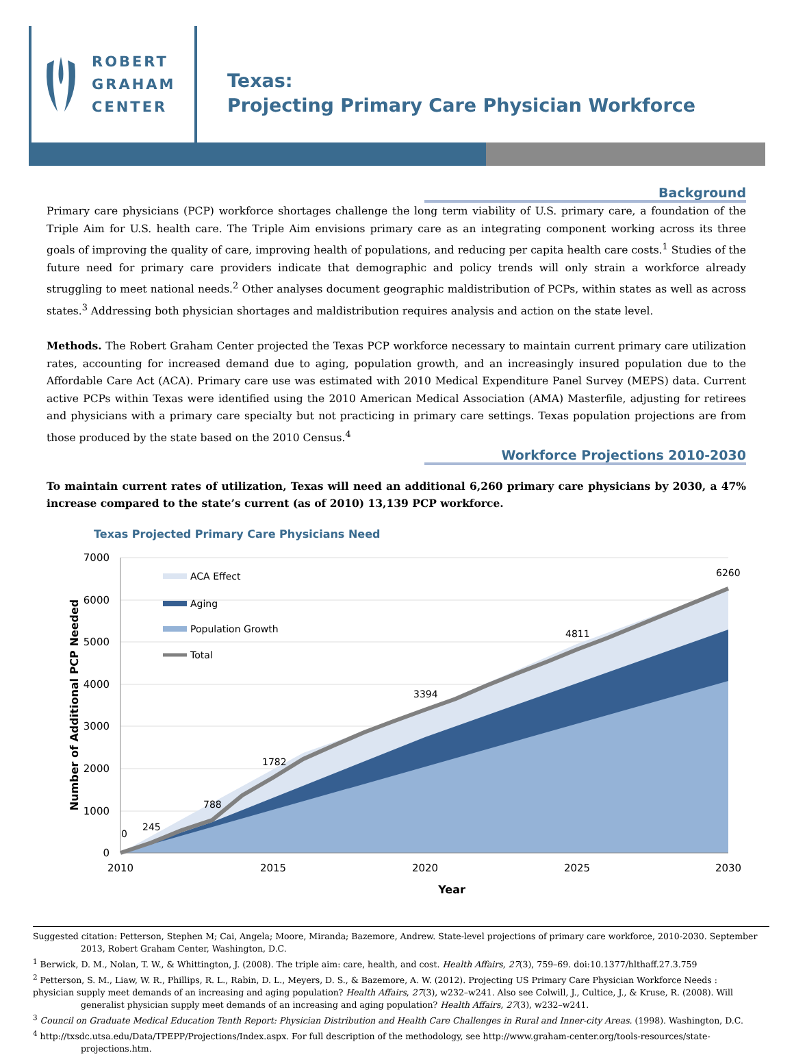ROBERT
GRAHAM
CENTER
Texas:
Projecting Primary Care Physician Workforce
Background
Primary care physicians (PCP) workforce shortages challenge the long term viability of U.S. primary care, a foundation of the Triple Aim for U.S. health care. The Triple Aim envisions primary care as an integrating component working across its three goals of improving the quality of care, improving health of populations, and reducing per capita health care costs.<sup>1</sup> Studies of the future need for primary care providers indicate that demographic and policy trends will only strain a workforce already struggling to meet national needs.<sup>2</sup> Other analyses document geographic maldistribution of PCPs, within states as well as across states.<sup>3</sup> Addressing both physician shortages and maldistribution requires analysis and action on the state level.
Methods. The Robert Graham Center projected the Texas PCP workforce necessary to maintain current primary care utilization rates, accounting for increased demand due to aging, population growth, and an increasingly insured population due to the Affordable Care Act (ACA). Primary care use was estimated with 2010 Medical Expenditure Panel Survey (MEPS) data. Current active PCPs within Texas were identified using the 2010 American Medical Association (AMA) Masterfile, adjusting for retirees and physicians with a primary care specialty but not practicing in primary care settings. Texas population projections are from those produced by the state based on the 2010 Census.<sup>4</sup>
Workforce Projections 2010-2030
To maintain current rates of utilization, Texas will need an additional 6,260 primary care physicians by 2030, a 47% increase compared to the state’s current (as of 2010) 13,139 PCP workforce.
Texas Projected Primary Care Physicians Need
7000
6000
5000
4000
3000
2000
1000
0
2010
2015
2020
2025
2030
Year
Number of Additional PCP Needed
0
245
788
1782
3394
4811
6260
ACA Effect
Aging
Population Growth
Total
Suggested citation: Petterson, Stephen M; Cai, Angela; Moore, Miranda; Bazemore, Andrew. State-level projections of primary care workforce, 2010-2030. September 2013, Robert Graham Center, Washington, D.C.
<sup>1</sup> Berwick, D. M., Nolan, T. W., & Whittington, J. (2008). The triple aim: care, health, and cost. Health Affairs, 27(3), 759–69. doi:10.1377/hlthaff.27.3.759
<sup>2</sup> Petterson, S. M., Liaw, W. R., Phillips, R. L., Rabin, D. L., Meyers, D. S., & Bazemore, A. W. (2012). Projecting US Primary Care Physician Workforce Needs :
physician supply meet demands of an increasing and aging population? Health Affairs, 27(3), w232–w241. Also see Colwill, J., Cultice, J., & Kruse, R. (2008). Will generalist physician supply meet demands of an increasing and aging population? Health Affairs, 27(3), w232–w241.
<sup>3</sup> Council on Graduate Medical Education Tenth Report: Physician Distribution and Health Care Challenges in Rural and Inner-city Areas. (1998). Washington, D.C.
<sup>4</sup> http://txsdc.utsa.edu/Data/TPEPP/Projections/Index.aspx. For full description of the methodology, see http://www.graham-center.org/tools-resources/state-projections.htm.